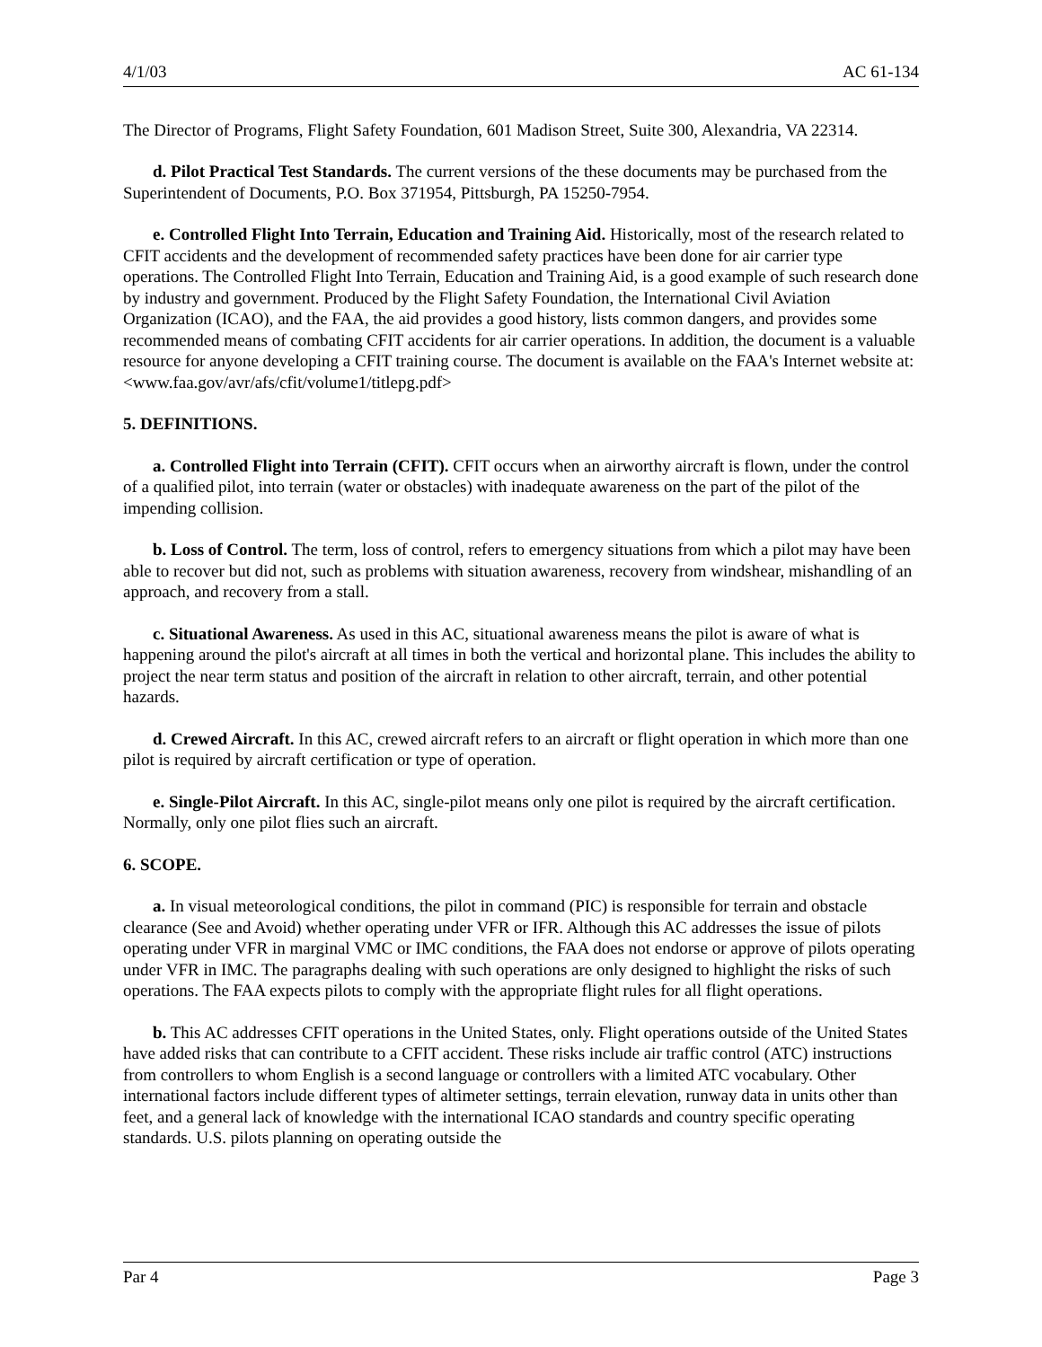4/1/03 AC 61-134
The Director of Programs, Flight Safety Foundation, 601 Madison Street, Suite 300, Alexandria, VA 22314.
d. Pilot Practical Test Standards. The current versions of the these documents may be purchased from the Superintendent of Documents, P.O. Box 371954, Pittsburgh, PA 15250-7954.
e. Controlled Flight Into Terrain, Education and Training Aid. Historically, most of the research related to CFIT accidents and the development of recommended safety practices have been done for air carrier type operations. The Controlled Flight Into Terrain, Education and Training Aid, is a good example of such research done by industry and government. Produced by the Flight Safety Foundation, the International Civil Aviation Organization (ICAO), and the FAA, the aid provides a good history, lists common dangers, and provides some recommended means of combating CFIT accidents for air carrier operations. In addition, the document is a valuable resource for anyone developing a CFIT training course. The document is available on the FAA's Internet website at: <www.faa.gov/avr/afs/cfit/volume1/titlepg.pdf>
5. DEFINITIONS.
a. Controlled Flight into Terrain (CFIT). CFIT occurs when an airworthy aircraft is flown, under the control of a qualified pilot, into terrain (water or obstacles) with inadequate awareness on the part of the pilot of the impending collision.
b. Loss of Control. The term, loss of control, refers to emergency situations from which a pilot may have been able to recover but did not, such as problems with situation awareness, recovery from windshear, mishandling of an approach, and recovery from a stall.
c. Situational Awareness. As used in this AC, situational awareness means the pilot is aware of what is happening around the pilot's aircraft at all times in both the vertical and horizontal plane. This includes the ability to project the near term status and position of the aircraft in relation to other aircraft, terrain, and other potential hazards.
d. Crewed Aircraft. In this AC, crewed aircraft refers to an aircraft or flight operation in which more than one pilot is required by aircraft certification or type of operation.
e. Single-Pilot Aircraft. In this AC, single-pilot means only one pilot is required by the aircraft certification. Normally, only one pilot flies such an aircraft.
6. SCOPE.
a. In visual meteorological conditions, the pilot in command (PIC) is responsible for terrain and obstacle clearance (See and Avoid) whether operating under VFR or IFR. Although this AC addresses the issue of pilots operating under VFR in marginal VMC or IMC conditions, the FAA does not endorse or approve of pilots operating under VFR in IMC. The paragraphs dealing with such operations are only designed to highlight the risks of such operations. The FAA expects pilots to comply with the appropriate flight rules for all flight operations.
b. This AC addresses CFIT operations in the United States, only. Flight operations outside of the United States have added risks that can contribute to a CFIT accident. These risks include air traffic control (ATC) instructions from controllers to whom English is a second language or controllers with a limited ATC vocabulary. Other international factors include different types of altimeter settings, terrain elevation, runway data in units other than feet, and a general lack of knowledge with the international ICAO standards and country specific operating standards. U.S. pilots planning on operating outside the
Par 4 Page 3